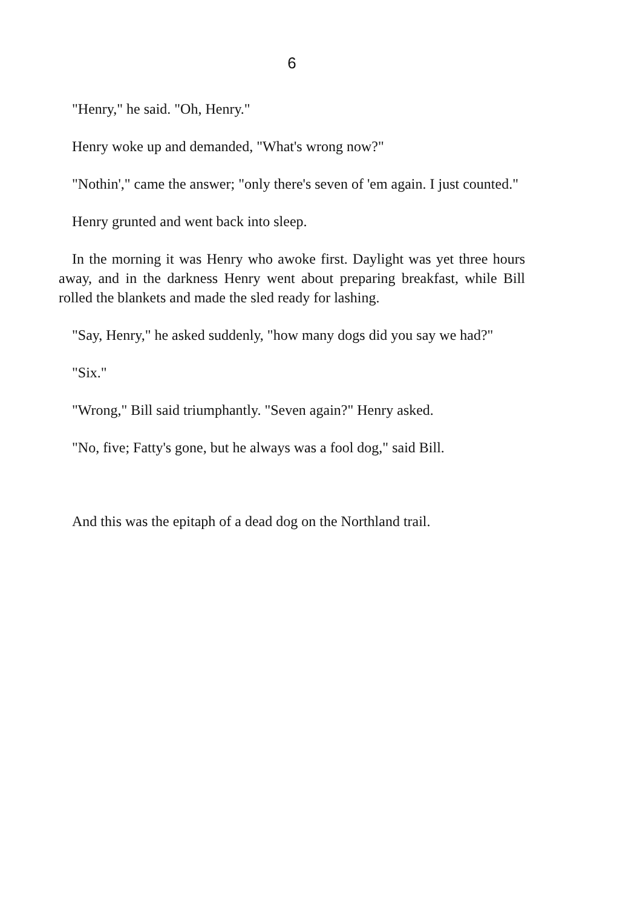6
"Henry," he said. "Oh, Henry."
Henry woke up and demanded, "What's wrong now?"
"Nothin'," came the answer; "only there's seven of 'em again. I just counted."
Henry grunted and went back into sleep.
In the morning it was Henry who awoke first. Daylight was yet three hours away, and in the darkness Henry went about preparing breakfast, while Bill rolled the blankets and made the sled ready for lashing.
"Say, Henry," he asked suddenly, "how many dogs did you say we had?"
"Six."
"Wrong," Bill said triumphantly. "Seven again?" Henry asked.
"No, five; Fatty's gone, but he always was a fool dog," said Bill.
And this was the epitaph of a dead dog on the Northland trail.